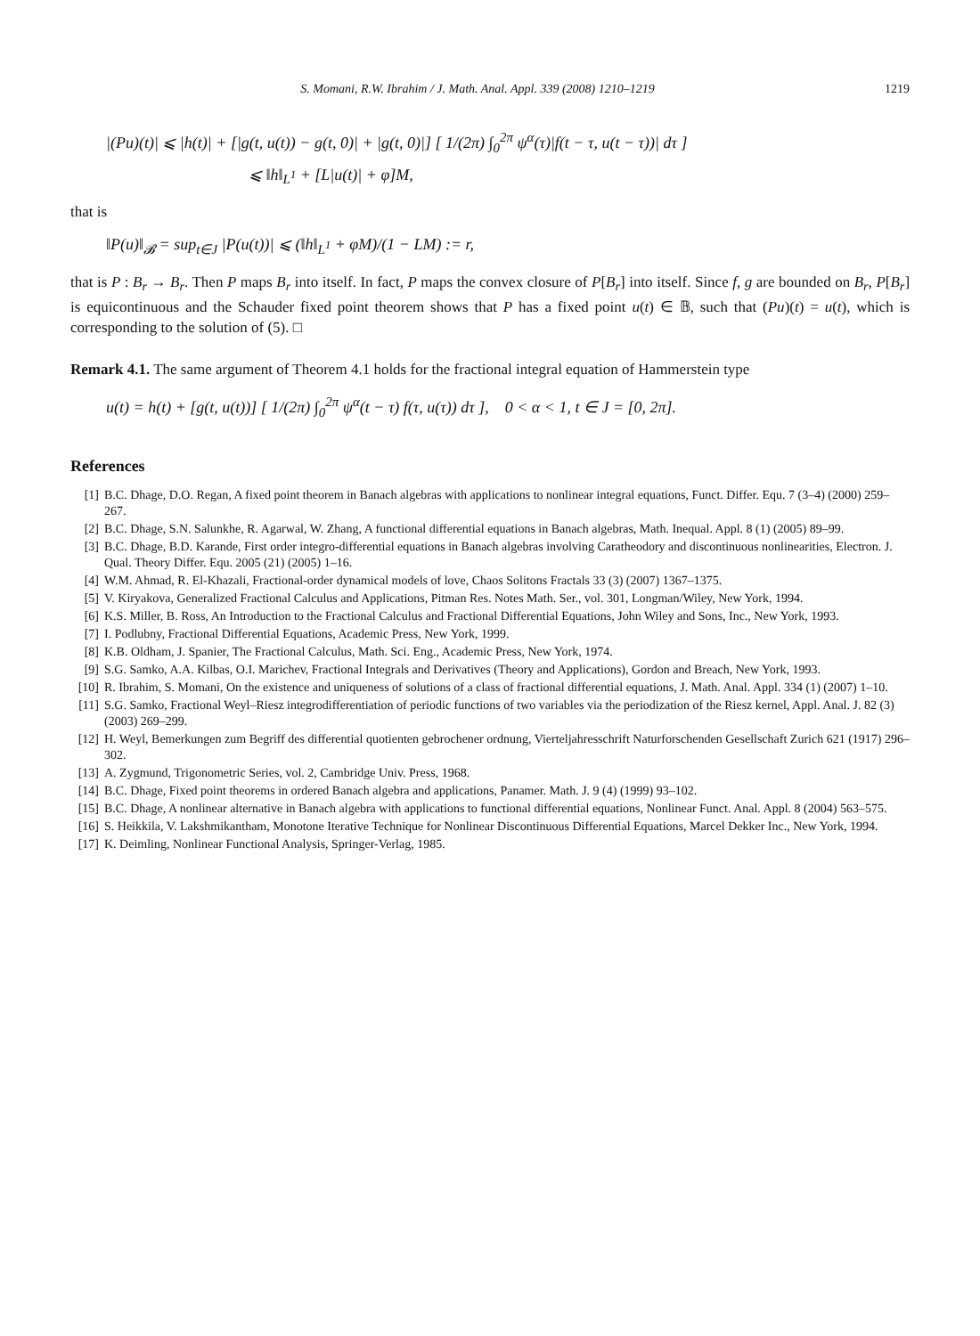S. Momani, R.W. Ibrahim / J. Math. Anal. Appl. 339 (2008) 1210–1219 1219
|(Pu)(t)| ⩽ |h(t)| + [|g(t, u(t)) − g(t, 0)| + |g(t, 0)|] [ 1/(2π) ∫<sub>0</sub><sup>2π</sup> ψ<sup>α</sup>(τ)|f(t − τ, u(t − τ))| dτ ]
⩽ ‖h‖<sub>L<sup>1</sup></sub> + [L|u(t)| + φ]M,
that is
‖P(u)‖<sub>𝓑</sub> = sup<sub>t∈J</sub> |P(u(t))| ⩽ (‖h‖<sub>L<sup>1</sup></sub> + φM)/(1 − LM) := r,
that is P : B<sub>r</sub> → B<sub>r</sub>. Then P maps B<sub>r</sub> into itself. In fact, P maps the convex closure of P[B<sub>r</sub>] into itself. Since f, g are bounded on B<sub>r</sub>, P[B<sub>r</sub>] is equicontinuous and the Schauder fixed point theorem shows that P has a fixed point u(t) ∈ 𝔹, such that (Pu)(t) = u(t), which is corresponding to the solution of (5). □
Remark 4.1. The same argument of Theorem 4.1 holds for the fractional integral equation of Hammerstein type
u(t) = h(t) + [g(t, u(t))] [ 1/(2π) ∫<sub>0</sub><sup>2π</sup> ψ<sup>α</sup>(t − τ) f(τ, u(τ)) dτ ], 0 < α < 1, t ∈ J = [0, 2π].
References
[1] B.C. Dhage, D.O. Regan, A fixed point theorem in Banach algebras with applications to nonlinear integral equations, Funct. Differ. Equ. 7 (3–4) (2000) 259–267.
[2] B.C. Dhage, S.N. Salunkhe, R. Agarwal, W. Zhang, A functional differential equations in Banach algebras, Math. Inequal. Appl. 8 (1) (2005) 89–99.
[3] B.C. Dhage, B.D. Karande, First order integro-differential equations in Banach algebras involving Caratheodory and discontinuous nonlinearities, Electron. J. Qual. Theory Differ. Equ. 2005 (21) (2005) 1–16.
[4] W.M. Ahmad, R. El-Khazali, Fractional-order dynamical models of love, Chaos Solitons Fractals 33 (3) (2007) 1367–1375.
[5] V. Kiryakova, Generalized Fractional Calculus and Applications, Pitman Res. Notes Math. Ser., vol. 301, Longman/Wiley, New York, 1994.
[6] K.S. Miller, B. Ross, An Introduction to the Fractional Calculus and Fractional Differential Equations, John Wiley and Sons, Inc., New York, 1993.
[7] I. Podlubny, Fractional Differential Equations, Academic Press, New York, 1999.
[8] K.B. Oldham, J. Spanier, The Fractional Calculus, Math. Sci. Eng., Academic Press, New York, 1974.
[9] S.G. Samko, A.A. Kilbas, O.I. Marichev, Fractional Integrals and Derivatives (Theory and Applications), Gordon and Breach, New York, 1993.
[10] R. Ibrahim, S. Momani, On the existence and uniqueness of solutions of a class of fractional differential equations, J. Math. Anal. Appl. 334 (1) (2007) 1–10.
[11] S.G. Samko, Fractional Weyl–Riesz integrodifferentiation of periodic functions of two variables via the periodization of the Riesz kernel, Appl. Anal. J. 82 (3) (2003) 269–299.
[12] H. Weyl, Bemerkungen zum Begriff des differential quotienten gebrochener ordnung, Vierteljahresschrift Naturforschenden Gesellschaft Zurich 621 (1917) 296–302.
[13] A. Zygmund, Trigonometric Series, vol. 2, Cambridge Univ. Press, 1968.
[14] B.C. Dhage, Fixed point theorems in ordered Banach algebra and applications, Panamer. Math. J. 9 (4) (1999) 93–102.
[15] B.C. Dhage, A nonlinear alternative in Banach algebra with applications to functional differential equations, Nonlinear Funct. Anal. Appl. 8 (2004) 563–575.
[16] S. Heikkila, V. Lakshmikantham, Monotone Iterative Technique for Nonlinear Discontinuous Differential Equations, Marcel Dekker Inc., New York, 1994.
[17] K. Deimling, Nonlinear Functional Analysis, Springer-Verlag, 1985.